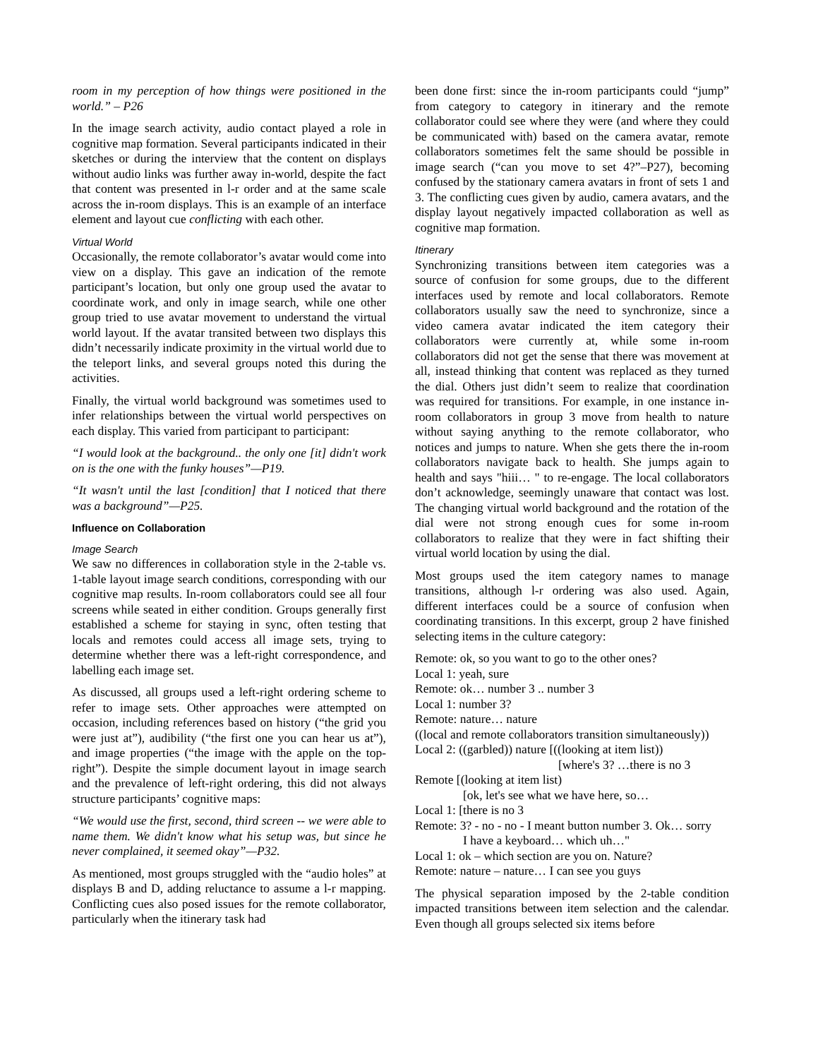room in my perception of how things were positioned in the world.” – P26
In the image search activity, audio contact played a role in cognitive map formation. Several participants indicated in their sketches or during the interview that the content on displays without audio links was further away in-world, despite the fact that content was presented in l-r order and at the same scale across the in-room displays. This is an example of an interface element and layout cue conflicting with each other.
Virtual World
Occasionally, the remote collaborator’s avatar would come into view on a display. This gave an indication of the remote participant’s location, but only one group used the avatar to coordinate work, and only in image search, while one other group tried to use avatar movement to understand the virtual world layout. If the avatar transited between two displays this didn’t necessarily indicate proximity in the virtual world due to the teleport links, and several groups noted this during the activities.
Finally, the virtual world background was sometimes used to infer relationships between the virtual world perspectives on each display. This varied from participant to participant:
“I would look at the background.. the only one [it] didn't work on is the one with the funky houses”—P19.
“It wasn't until the last [condition] that I noticed that there was a background”—P25.
Influence on Collaboration
Image Search
We saw no differences in collaboration style in the 2-table vs. 1-table layout image search conditions, corresponding with our cognitive map results. In-room collaborators could see all four screens while seated in either condition. Groups generally first established a scheme for staying in sync, often testing that locals and remotes could access all image sets, trying to determine whether there was a left-right correspondence, and labelling each image set.
As discussed, all groups used a left-right ordering scheme to refer to image sets. Other approaches were attempted on occasion, including references based on history (“the grid you were just at”), audibility (“the first one you can hear us at”), and image properties (“the image with the apple on the top-right”). Despite the simple document layout in image search and the prevalence of left-right ordering, this did not always structure participants’ cognitive maps:
“We would use the first, second, third screen -- we were able to name them. We didn't know what his setup was, but since he never complained, it seemed okay”—P32.
As mentioned, most groups struggled with the “audio holes” at displays B and D, adding reluctance to assume a l-r mapping. Conflicting cues also posed issues for the remote collaborator, particularly when the itinerary task had
been done first: since the in-room participants could “jump” from category to category in itinerary and the remote collaborator could see where they were (and where they could be communicated with) based on the camera avatar, remote collaborators sometimes felt the same should be possible in image search (“can you move to set 4?”–P27), becoming confused by the stationary camera avatars in front of sets 1 and 3. The conflicting cues given by audio, camera avatars, and the display layout negatively impacted collaboration as well as cognitive map formation.
Itinerary
Synchronizing transitions between item categories was a source of confusion for some groups, due to the different interfaces used by remote and local collaborators. Remote collaborators usually saw the need to synchronize, since a video camera avatar indicated the item category their collaborators were currently at, while some in-room collaborators did not get the sense that there was movement at all, instead thinking that content was replaced as they turned the dial. Others just didn’t seem to realize that coordination was required for transitions. For example, in one instance in-room collaborators in group 3 move from health to nature without saying anything to the remote collaborator, who notices and jumps to nature. When she gets there the in-room collaborators navigate back to health. She jumps again to health and says "hiii… " to re-engage. The local collaborators don’t acknowledge, seemingly unaware that contact was lost. The changing virtual world background and the rotation of the dial were not strong enough cues for some in-room collaborators to realize that they were in fact shifting their virtual world location by using the dial.
Most groups used the item category names to manage transitions, although l-r ordering was also used. Again, different interfaces could be a source of confusion when coordinating transitions. In this excerpt, group 2 have finished selecting items in the culture category:
Remote: ok, so you want to go to the other ones?
Local 1: yeah, sure
Remote: ok… number 3 .. number 3
Local 1: number 3?
Remote: nature… nature
((local and remote collaborators transition simultaneously))
Local 2: ((garbled)) nature [((looking at item list))
[where's 3? …there is no 3
Remote [(looking at item list)
[ok, let's see what we have here, so…
Local 1: [there is no 3
Remote: 3? - no - no - I meant button number 3. Ok… sorry
I have a keyboard… which uh…"
Local 1: ok – which section are you on. Nature?
Remote: nature – nature… I can see you guys
The physical separation imposed by the 2-table condition impacted transitions between item selection and the calendar. Even though all groups selected six items before